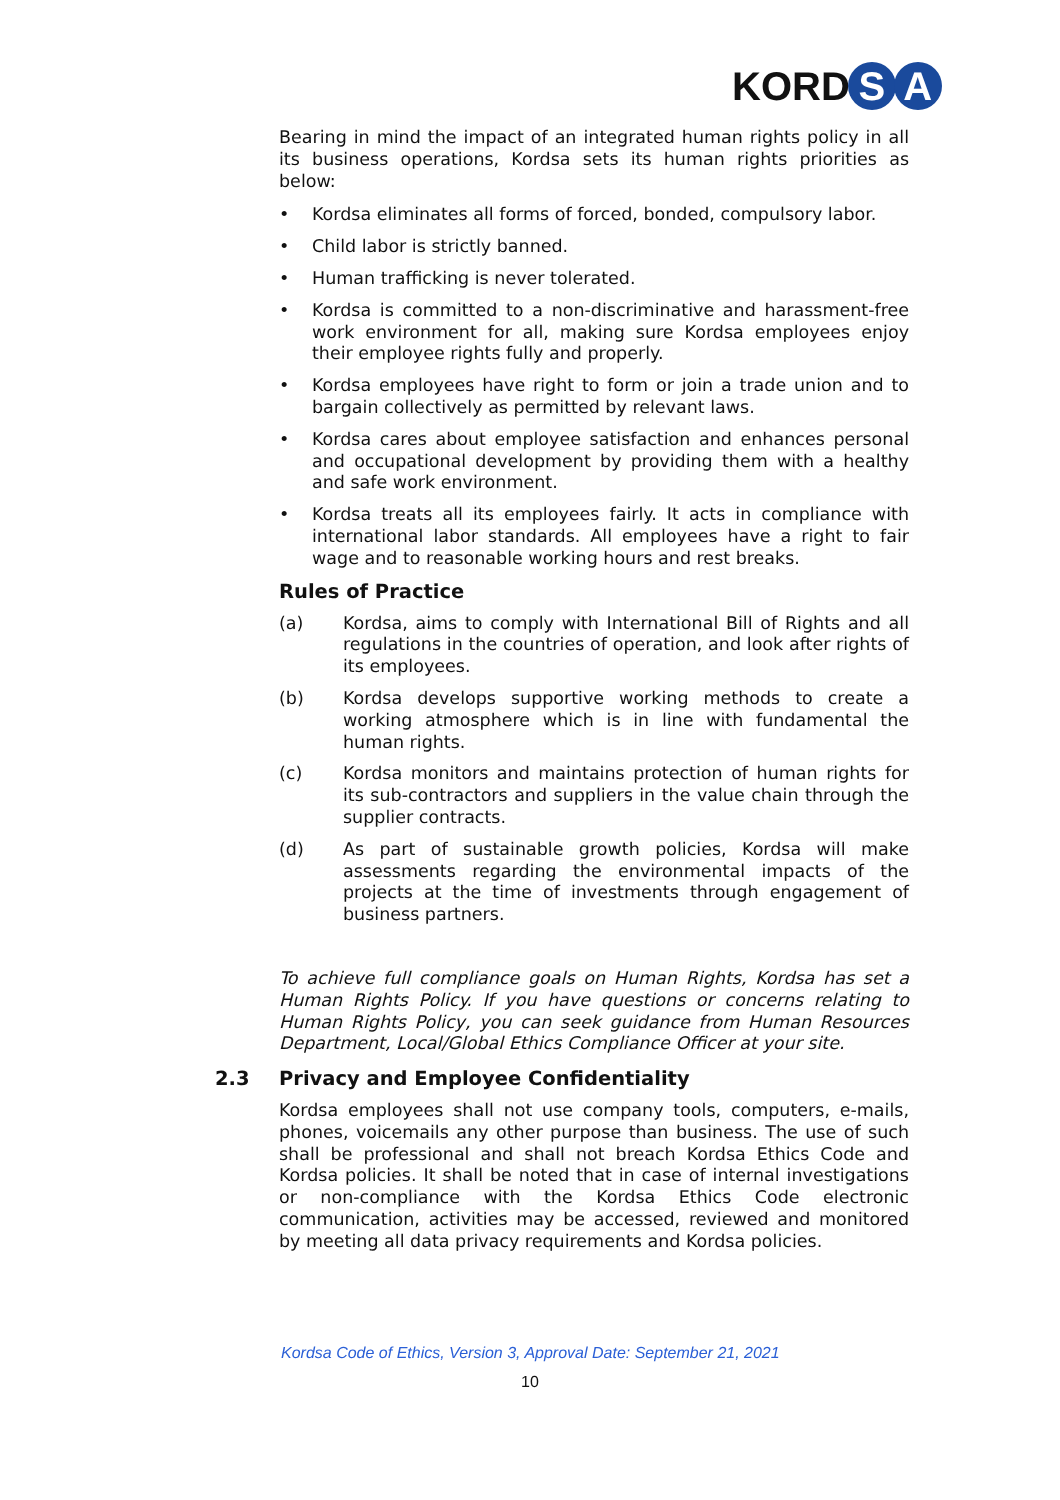KORD S A
Bearing in mind the impact of an integrated human rights policy in all its business operations, Kordsa sets its human rights priorities as below:
• Kordsa eliminates all forms of forced, bonded, compulsory labor.
• Child labor is strictly banned.
• Human trafficking is never tolerated.
• Kordsa is committed to a non-discriminative and harassment-free work environment for all, making sure Kordsa employees enjoy their employee rights fully and properly.
• Kordsa employees have right to form or join a trade union and to bargain collectively as permitted by relevant laws.
• Kordsa cares about employee satisfaction and enhances personal and occupational development by providing them with a healthy and safe work environment.
• Kordsa treats all its employees fairly. It acts in compliance with international labor standards. All employees have a right to fair wage and to reasonable working hours and rest breaks.
Rules of Practice
(a) Kordsa, aims to comply with International Bill of Rights and all regulations in the countries of operation, and look after rights of its employees.
(b) Kordsa develops supportive working methods to create a working atmosphere which is in line with fundamental the human rights.
(c) Kordsa monitors and maintains protection of human rights for its sub-contractors and suppliers in the value chain through the supplier contracts.
(d) As part of sustainable growth policies, Kordsa will make assessments regarding the environmental impacts of the projects at the time of investments through engagement of business partners.
To achieve full compliance goals on Human Rights, Kordsa has set a Human Rights Policy. If you have questions or concerns relating to Human Rights Policy, you can seek guidance from Human Resources Department, Local/Global Ethics Compliance Officer at your site.
2.3 Privacy and Employee Confidentiality
Kordsa employees shall not use company tools, computers, e-mails, phones, voicemails any other purpose than business. The use of such shall be professional and shall not breach Kordsa Ethics Code and Kordsa policies. It shall be noted that in case of internal investigations or non-compliance with the Kordsa Ethics Code electronic communication, activities may be accessed, reviewed and monitored by meeting all data privacy requirements and Kordsa policies.
Kordsa Code of Ethics, Version 3, Approval Date: September 21, 2021
10